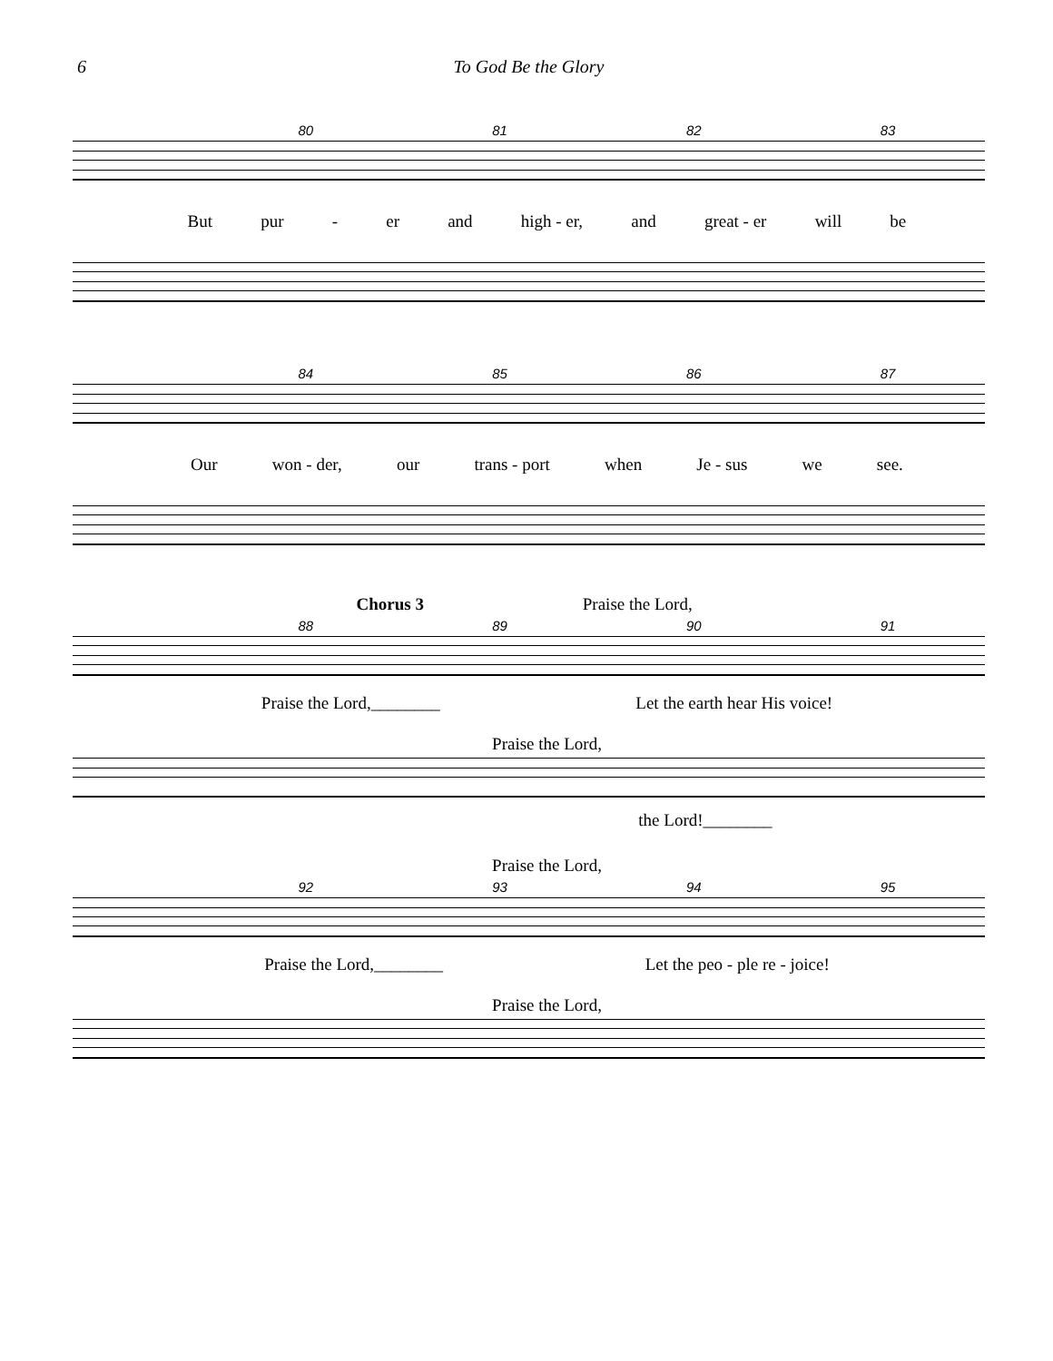6 To God Be the Glory
80 81 82 83
But pur - er and high - er, and great - er will be
84 85 86 87
Our won - der, our trans - port when Je - sus we see.
Chorus 3 Praise the Lord,
88 89 90 91
Praise the Lord,________ Let the earth hear His voice!
Praise the Lord,
the Lord!________
Praise the Lord,
92 93 94 95
Praise the Lord,________ Let the peo - ple re - joice!
Praise the Lord,